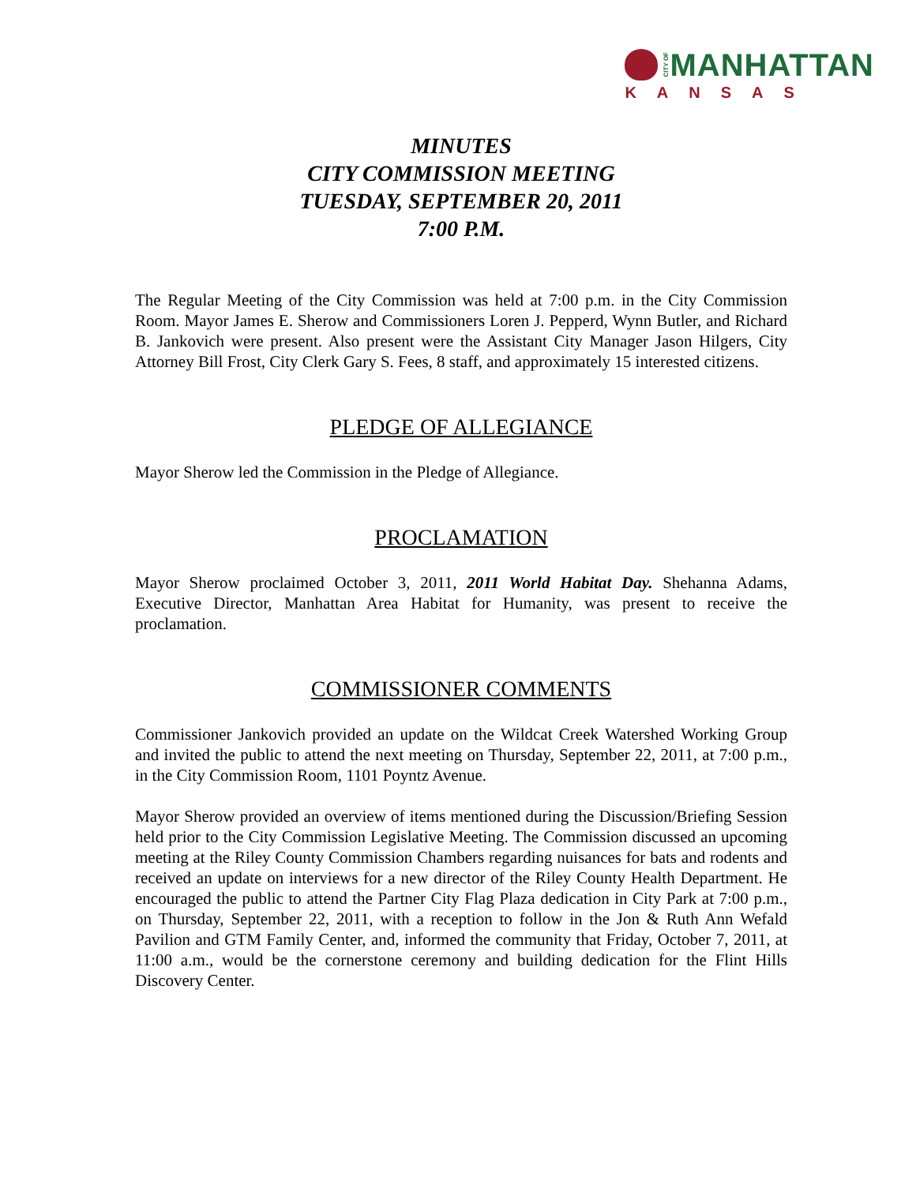CITY OF MANHATTAN
KANSAS
MINUTES
CITY COMMISSION MEETING
TUESDAY, SEPTEMBER 20, 2011
7:00 P.M.
The Regular Meeting of the City Commission was held at 7:00 p.m. in the City Commission Room. Mayor James E. Sherow and Commissioners Loren J. Pepperd, Wynn Butler, and Richard B. Jankovich were present. Also present were the Assistant City Manager Jason Hilgers, City Attorney Bill Frost, City Clerk Gary S. Fees, 8 staff, and approximately 15 interested citizens.
PLEDGE OF ALLEGIANCE
Mayor Sherow led the Commission in the Pledge of Allegiance.
PROCLAMATION
Mayor Sherow proclaimed October 3, 2011, 2011 World Habitat Day. Shehanna Adams, Executive Director, Manhattan Area Habitat for Humanity, was present to receive the proclamation.
COMMISSIONER COMMENTS
Commissioner Jankovich provided an update on the Wildcat Creek Watershed Working Group and invited the public to attend the next meeting on Thursday, September 22, 2011, at 7:00 p.m., in the City Commission Room, 1101 Poyntz Avenue.
Mayor Sherow provided an overview of items mentioned during the Discussion/Briefing Session held prior to the City Commission Legislative Meeting. The Commission discussed an upcoming meeting at the Riley County Commission Chambers regarding nuisances for bats and rodents and received an update on interviews for a new director of the Riley County Health Department. He encouraged the public to attend the Partner City Flag Plaza dedication in City Park at 7:00 p.m., on Thursday, September 22, 2011, with a reception to follow in the Jon & Ruth Ann Wefald Pavilion and GTM Family Center, and, informed the community that Friday, October 7, 2011, at 11:00 a.m., would be the cornerstone ceremony and building dedication for the Flint Hills Discovery Center.